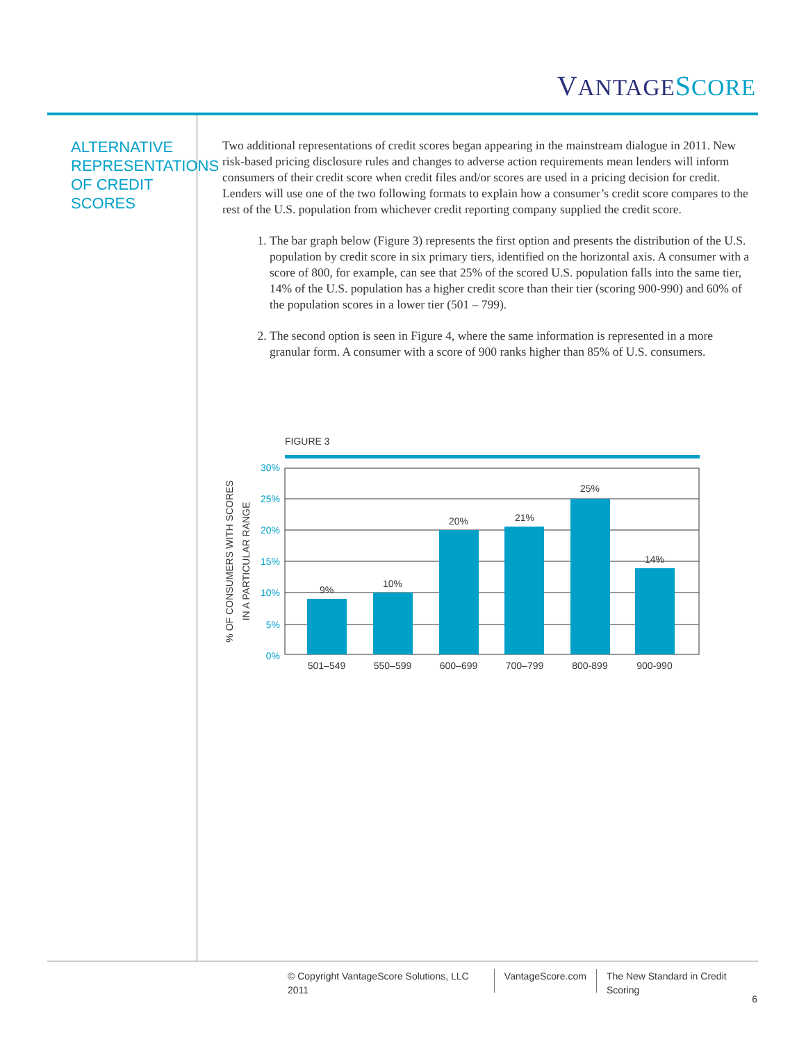VANTAGE SCORE
ALTERNATIVE REPRESENTATIONS OF CREDIT SCORES
Two additional representations of credit scores began appearing in the mainstream dialogue in 2011. New risk-based pricing disclosure rules and changes to adverse action requirements mean lenders will inform consumers of their credit score when credit files and/or scores are used in a pricing decision for credit. Lenders will use one of the two following formats to explain how a consumer’s credit score compares to the rest of the U.S. population from whichever credit reporting company supplied the credit score.
1. The bar graph below (Figure 3) represents the first option and presents the distribution of the U.S. population by credit score in six primary tiers, identified on the horizontal axis. A consumer with a score of 800, for example, can see that 25% of the scored U.S. population falls into the same tier, 14% of the U.S. population has a higher credit score than their tier (scoring 900-990) and 60% of the population scores in a lower tier (501 – 799).
2. The second option is seen in Figure 4, where the same information is represented in a more granular form. A consumer with a score of 900 ranks higher than 85% of U.S. consumers.
FIGURE 3
30%
25%
20%
15%
10%
5%
0%
9%
10%
20%
21%
25%
14%
501–549
550–599
600–699
700–799
800-899
900-990
% OF CONSUMERS WITH SCORES
IN A PARTICULAR RANGE
© Copyright VantageScore Solutions, LLC 2011
VantageScore.com The New Standard in Credit Scoring
6